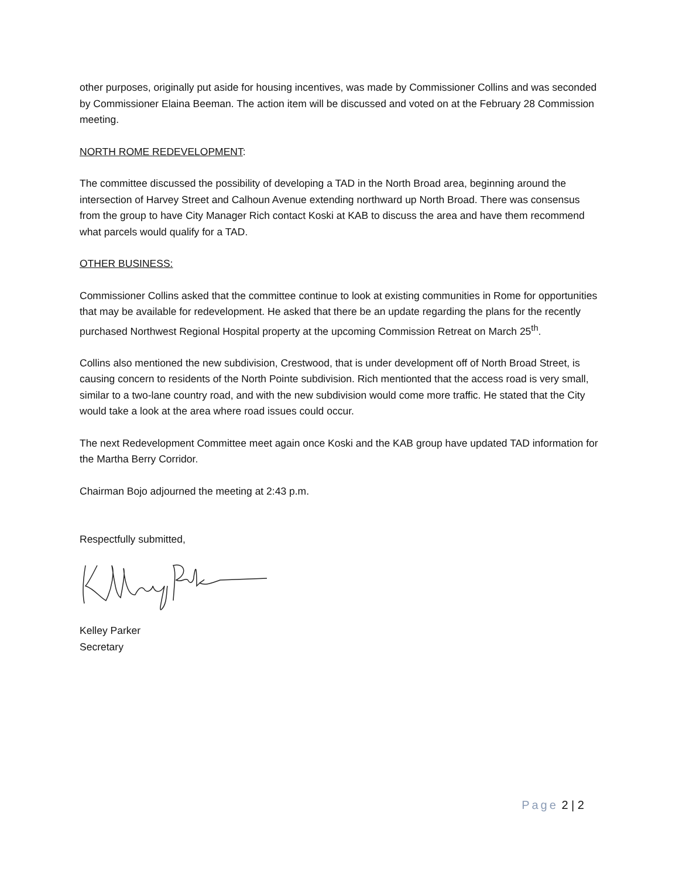other purposes, originally put aside for housing incentives, was made by Commissioner Collins and was seconded by Commissioner Elaina Beeman. The action item will be discussed and voted on at the February 28 Commission meeting.
NORTH ROME REDEVELOPMENT:
The committee discussed the possibility of developing a TAD in the North Broad area, beginning around the intersection of Harvey Street and Calhoun Avenue extending northward up North Broad. There was consensus from the group to have City Manager Rich contact Koski at KAB to discuss the area and have them recommend what parcels would qualify for a TAD.
OTHER BUSINESS:
Commissioner Collins asked that the committee continue to look at existing communities in Rome for opportunities that may be available for redevelopment. He asked that there be an update regarding the plans for the recently purchased Northwest Regional Hospital property at the upcoming Commission Retreat on March 25<sup>th</sup>.
Collins also mentioned the new subdivision, Crestwood, that is under development off of North Broad Street, is causing concern to residents of the North Pointe subdivision. Rich mentionted that the access road is very small, similar to a two-lane country road, and with the new subdivision would come more traffic. He stated that the City would take a look at the area where road issues could occur.
The next Redevelopment Committee meet again once Koski and the KAB group have updated TAD information for the Martha Berry Corridor.
Chairman Bojo adjourned the meeting at 2:43 p.m.
Respectfully submitted,
Kelley Parker
Secretary
Page 2 | 2